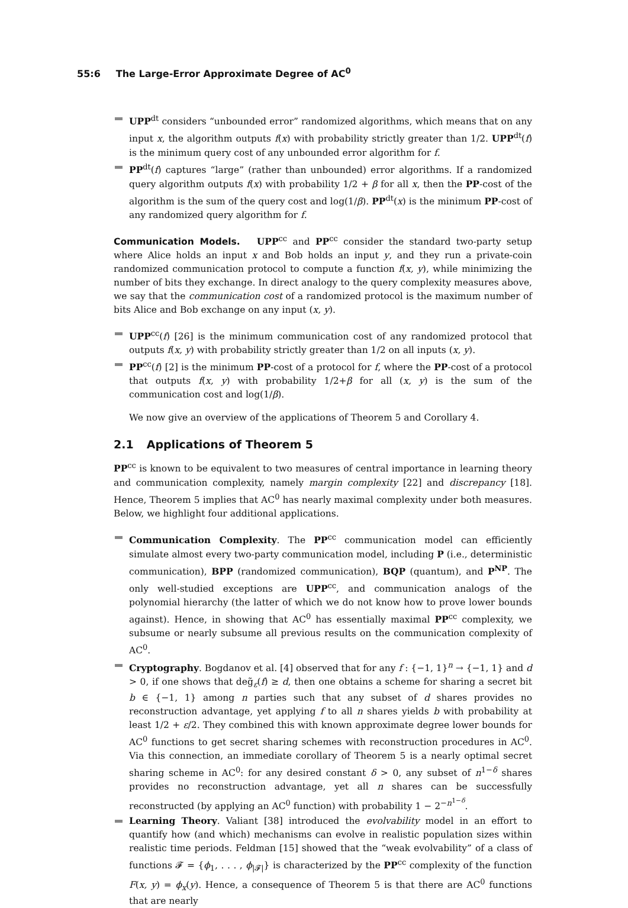55:6 The Large-Error Approximate Degree of AC<sup>0</sup>
UPP<sup>dt</sup> considers “unbounded error” randomized algorithms, which means that on any input x, the algorithm outputs f(x) with probability strictly greater than 1/2. UPP<sup>dt</sup>(f) is the minimum query cost of any unbounded error algorithm for f.
PP<sup>dt</sup>(f) captures “large” (rather than unbounded) error algorithms. If a randomized query algorithm outputs f(x) with probability 1/2 + β for all x, then the PP-cost of the algorithm is the sum of the query cost and log(1/β). PP<sup>dt</sup>(x) is the minimum PP-cost of any randomized query algorithm for f.
Communication Models. UPP<sup>cc</sup> and PP<sup>cc</sup> consider the standard two-party setup where Alice holds an input x and Bob holds an input y, and they run a private-coin randomized communication protocol to compute a function f(x, y), while minimizing the number of bits they exchange. In direct analogy to the query complexity measures above, we say that the communication cost of a randomized protocol is the maximum number of bits Alice and Bob exchange on any input (x, y).
UPP<sup>cc</sup>(f) [26] is the minimum communication cost of any randomized protocol that outputs f(x, y) with probability strictly greater than 1/2 on all inputs (x, y).
PP<sup>cc</sup>(f) [2] is the minimum PP-cost of a protocol for f, where the PP-cost of a protocol that outputs f(x, y) with probability 1/2+β for all (x, y) is the sum of the communication cost and log(1/β).
We now give an overview of the applications of Theorem 5 and Corollary 4.
2.1 Applications of Theorem 5
PP<sup>cc</sup> is known to be equivalent to two measures of central importance in learning theory and communication complexity, namely margin complexity [22] and discrepancy [18]. Hence, Theorem 5 implies that AC<sup>0</sup> has nearly maximal complexity under both measures. Below, we highlight four additional applications.
Communication Complexity. The PP<sup>cc</sup> communication model can efficiently simulate almost every two-party communication model, including P (i.e., deterministic communication), BPP (randomized communication), BQP (quantum), and P<sup>NP</sup>. The only well-studied exceptions are UPP<sup>cc</sup>, and communication analogs of the polynomial hierarchy (the latter of which we do not know how to prove lower bounds against). Hence, in showing that AC<sup>0</sup> has essentially maximal PP<sup>cc</sup> complexity, we subsume or nearly subsume all previous results on the communication complexity of AC<sup>0</sup>.
Cryptography. Bogdanov et al. [4] observed that for any f : {−1, 1}<sup>n</sup> → {−1, 1} and d > 0, if one shows that deg̃<sub>ε</sub>(f) ≥ d, then one obtains a scheme for sharing a secret bit b ∈ {−1, 1} among n parties such that any subset of d shares provides no reconstruction advantage, yet applying f to all n shares yields b with probability at least 1/2 + ε/2. They combined this with known approximate degree lower bounds for AC<sup>0</sup> functions to get secret sharing schemes with reconstruction procedures in AC<sup>0</sup>. Via this connection, an immediate corollary of Theorem 5 is a nearly optimal secret sharing scheme in AC<sup>0</sup>: for any desired constant δ > 0, any subset of n<sup>1−δ</sup> shares provides no reconstruction advantage, yet all n shares can be successfully reconstructed (by applying an AC<sup>0</sup> function) with probability 1 − 2<sup>−n<sup>1−δ</sup></sup>.
Learning Theory. Valiant [38] introduced the evolvability model in an effort to quantify how (and which) mechanisms can evolve in realistic population sizes within realistic time periods. Feldman [15] showed that the “weak evolvability” of a class of functions 𝓕 = {ϕ<sub>1</sub>, . . . , ϕ<sub>|𝓕|</sub>} is characterized by the PP<sup>cc</sup> complexity of the function F(x, y) = ϕ<sub>x</sub>(y). Hence, a consequence of Theorem 5 is that there are AC<sup>0</sup> functions that are nearly